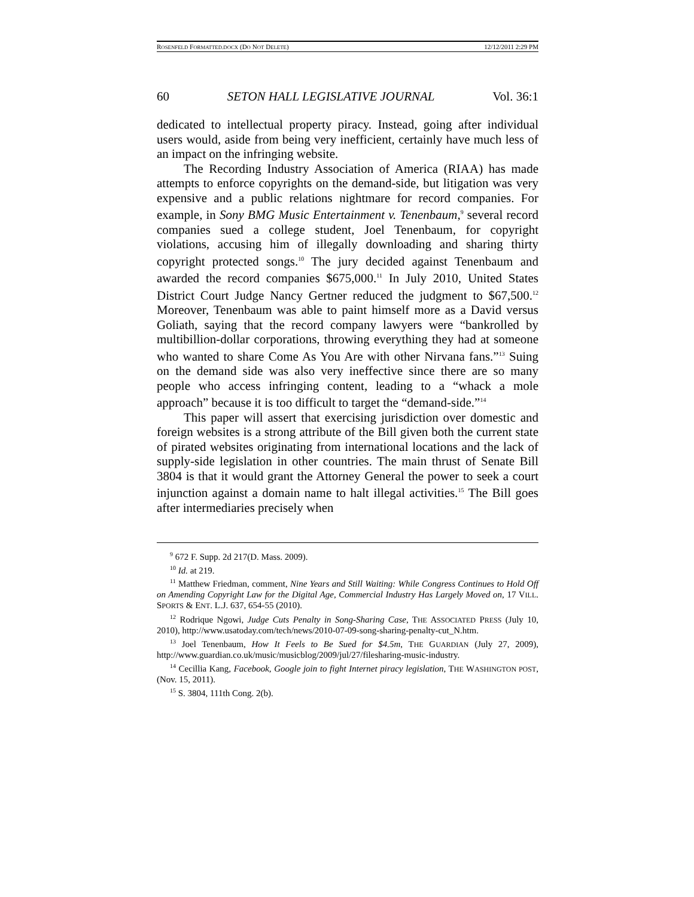ROSENFELD FORMATTED.DOCX (DO NOT DELETE) 12/12/2011 2:29 PM
60 SETON HALL LEGISLATIVE JOURNAL Vol. 36:1
dedicated to intellectual property piracy. Instead, going after individual users would, aside from being very inefficient, certainly have much less of an impact on the infringing website.
The Recording Industry Association of America (RIAA) has made attempts to enforce copyrights on the demand-side, but litigation was very expensive and a public relations nightmare for record companies. For example, in Sony BMG Music Entertainment v. Tenenbaum,<sup>9</sup> several record companies sued a college student, Joel Tenenbaum, for copyright violations, accusing him of illegally downloading and sharing thirty copyright protected songs.<sup>10</sup> The jury decided against Tenenbaum and awarded the record companies $675,000.<sup>11</sup> In July 2010, United States District Court Judge Nancy Gertner reduced the judgment to $67,500.<sup>12</sup> Moreover, Tenenbaum was able to paint himself more as a David versus Goliath, saying that the record company lawyers were “bankrolled by multibillion-dollar corporations, throwing everything they had at someone who wanted to share Come As You Are with other Nirvana fans.”<sup>13</sup> Suing on the demand side was also very ineffective since there are so many people who access infringing content, leading to a “whack a mole approach” because it is too difficult to target the “demand-side.”<sup>14</sup>
This paper will assert that exercising jurisdiction over domestic and foreign websites is a strong attribute of the Bill given both the current state of pirated websites originating from international locations and the lack of supply-side legislation in other countries. The main thrust of Senate Bill 3804 is that it would grant the Attorney General the power to seek a court injunction against a domain name to halt illegal activities.<sup>15</sup> The Bill goes after intermediaries precisely when
<sup>9</sup> 672 F. Supp. 2d 217(D. Mass. 2009).
<sup>10</sup> Id. at 219.
<sup>11</sup> Matthew Friedman, comment, Nine Years and Still Waiting: While Congress Continues to Hold Off on Amending Copyright Law for the Digital Age, Commercial Industry Has Largely Moved on, 17 VILL. SPORTS & ENT. L.J. 637, 654-55 (2010).
<sup>12</sup> Rodrique Ngowi, Judge Cuts Penalty in Song-Sharing Case, THE ASSOCIATED PRESS (July 10, 2010), http://www.usatoday.com/tech/news/2010-07-09-song-sharing-penalty-cut_N.htm.
<sup>13</sup> Joel Tenenbaum, How It Feels to Be Sued for $4.5m, THE GUARDIAN (July 27, 2009), http://www.guardian.co.uk/music/musicblog/2009/jul/27/filesharing-music-industry.
<sup>14</sup> Cecillia Kang, Facebook, Google join to fight Internet piracy legislation, THE WASHINGTON POST, (Nov. 15, 2011).
<sup>15</sup> S. 3804, 111th Cong. 2(b).